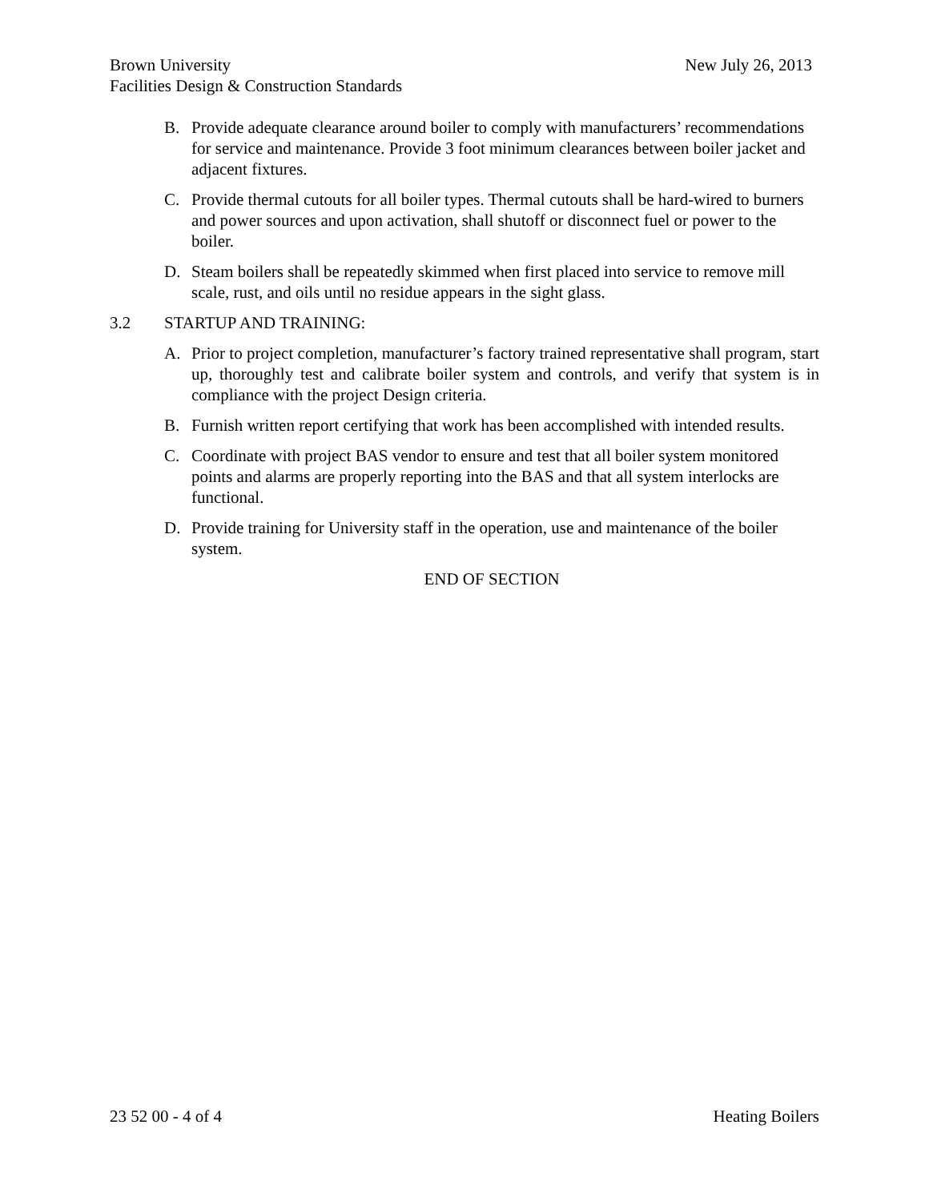New July 26, 2013 Brown University
Facilities Design & Construction Standards
B. Provide adequate clearance around boiler to comply with manufacturers’ recommendations for service and maintenance. Provide 3 foot minimum clearances between boiler jacket and adjacent fixtures.
C. Provide thermal cutouts for all boiler types. Thermal cutouts shall be hard-wired to burners and power sources and upon activation, shall shutoff or disconnect fuel or power to the boiler.
D. Steam boilers shall be repeatedly skimmed when first placed into service to remove mill scale, rust, and oils until no residue appears in the sight glass.
3.2 STARTUP AND TRAINING:
A. Prior to project completion, manufacturer’s factory trained representative shall program, start up, thoroughly test and calibrate boiler system and controls, and verify that system is in compliance with the project Design criteria.
B. Furnish written report certifying that work has been accomplished with intended results.
C. Coordinate with project BAS vendor to ensure and test that all boiler system monitored points and alarms are properly reporting into the BAS and that all system interlocks are functional.
D. Provide training for University staff in the operation, use and maintenance of the boiler system.
END OF SECTION
23 52 00 - 4 of 4 Heating Boilers